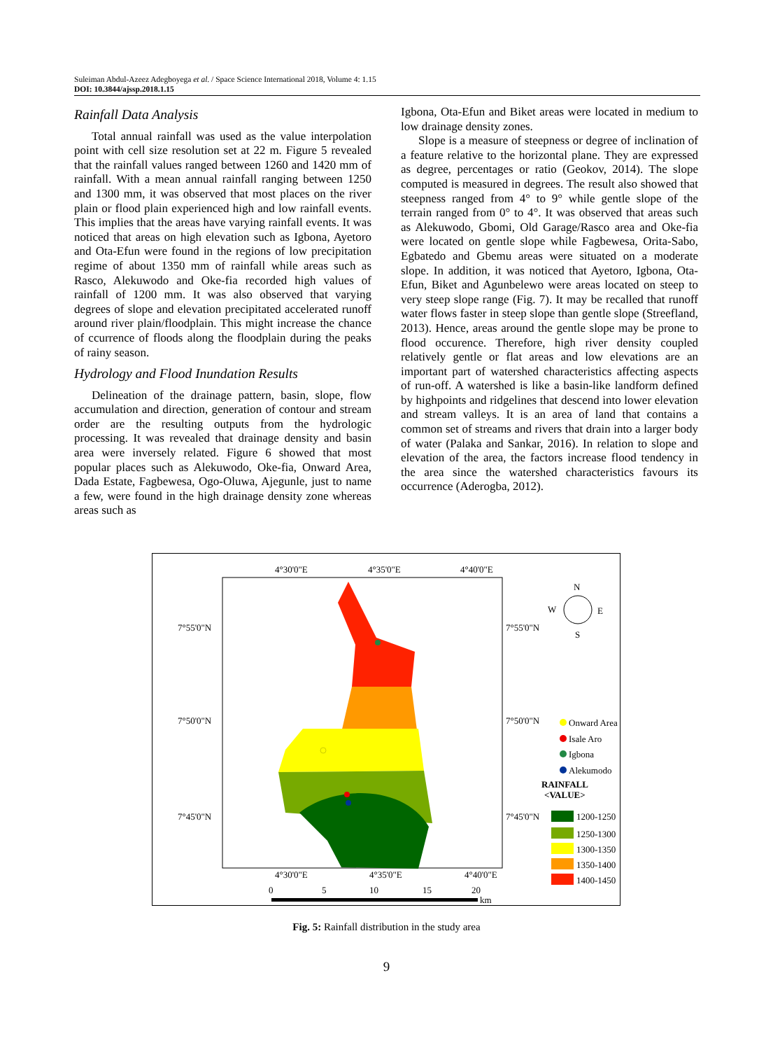Suleiman Abdul-Azeez Adegboyega et al. / Space Science International 2018, Volume 4: 1.15
DOI: 10.3844/ajssp.2018.1.15
Rainfall Data Analysis
Total annual rainfall was used as the value interpolation point with cell size resolution set at 22 m. Figure 5 revealed that the rainfall values ranged between 1260 and 1420 mm of rainfall. With a mean annual rainfall ranging between 1250 and 1300 mm, it was observed that most places on the river plain or flood plain experienced high and low rainfall events. This implies that the areas have varying rainfall events. It was noticed that areas on high elevation such as Igbona, Ayetoro and Ota-Efun were found in the regions of low precipitation regime of about 1350 mm of rainfall while areas such as Rasco, Alekuwodo and Oke-fia recorded high values of rainfall of 1200 mm. It was also observed that varying degrees of slope and elevation precipitated accelerated runoff around river plain/floodplain. This might increase the chance of ccurrence of floods along the floodplain during the peaks of rainy season.
Hydrology and Flood Inundation Results
Delineation of the drainage pattern, basin, slope, flow accumulation and direction, generation of contour and stream order are the resulting outputs from the hydrologic processing. It was revealed that drainage density and basin area were inversely related. Figure 6 showed that most popular places such as Alekuwodo, Oke-fia, Onward Area, Dada Estate, Fagbewesa, Ogo-Oluwa, Ajegunle, just to name a few, were found in the high drainage density zone whereas areas such as
Igbona, Ota-Efun and Biket areas were located in medium to low drainage density zones.
Slope is a measure of steepness or degree of inclination of a feature relative to the horizontal plane. They are expressed as degree, percentages or ratio (Geokov, 2014). The slope computed is measured in degrees. The result also showed that steepness ranged from 4° to 9° while gentle slope of the terrain ranged from 0° to 4°. It was observed that areas such as Alekuwodo, Gbomi, Old Garage/Rasco area and Oke-fia were located on gentle slope while Fagbewesa, Orita-Sabo, Egbatedo and Gbemu areas were situated on a moderate slope. In addition, it was noticed that Ayetoro, Igbona, Ota-Efun, Biket and Agunbelewo were areas located on steep to very steep slope range (Fig. 7). It may be recalled that runoff water flows faster in steep slope than gentle slope (Streefland, 2013). Hence, areas around the gentle slope may be prone to flood occurence. Therefore, high river density coupled relatively gentle or flat areas and low elevations are an important part of watershed characteristics affecting aspects of run-off. A watershed is like a basin-like landform defined by highpoints and ridgelines that descend into lower elevation and stream valleys. It is an area of land that contains a common set of streams and rivers that drain into a larger body of water (Palaka and Sankar, 2016). In relation to slope and elevation of the area, the factors increase flood tendency in the area since the watershed characteristics favours its occurrence (Aderogba, 2012).
4°30'0"E
4°35'0"E
4°40'0"E
4°30'0"E
4°35'0"E
4°40'0"E
7°55'0"N
7°50'0"N
7°45'0"N
7°55'0"N
7°50'0"N
7°45'0"N
N
W
E
S
Onward Area
Isale Aro
Igbona
Alekumodo
RAINFALL
<VALUE>
1200-1250
1250-1300
1300-1350
1350-1400
1400-1450
0
5
10
15
20
km
Fig. 5: Rainfall distribution in the study area
9